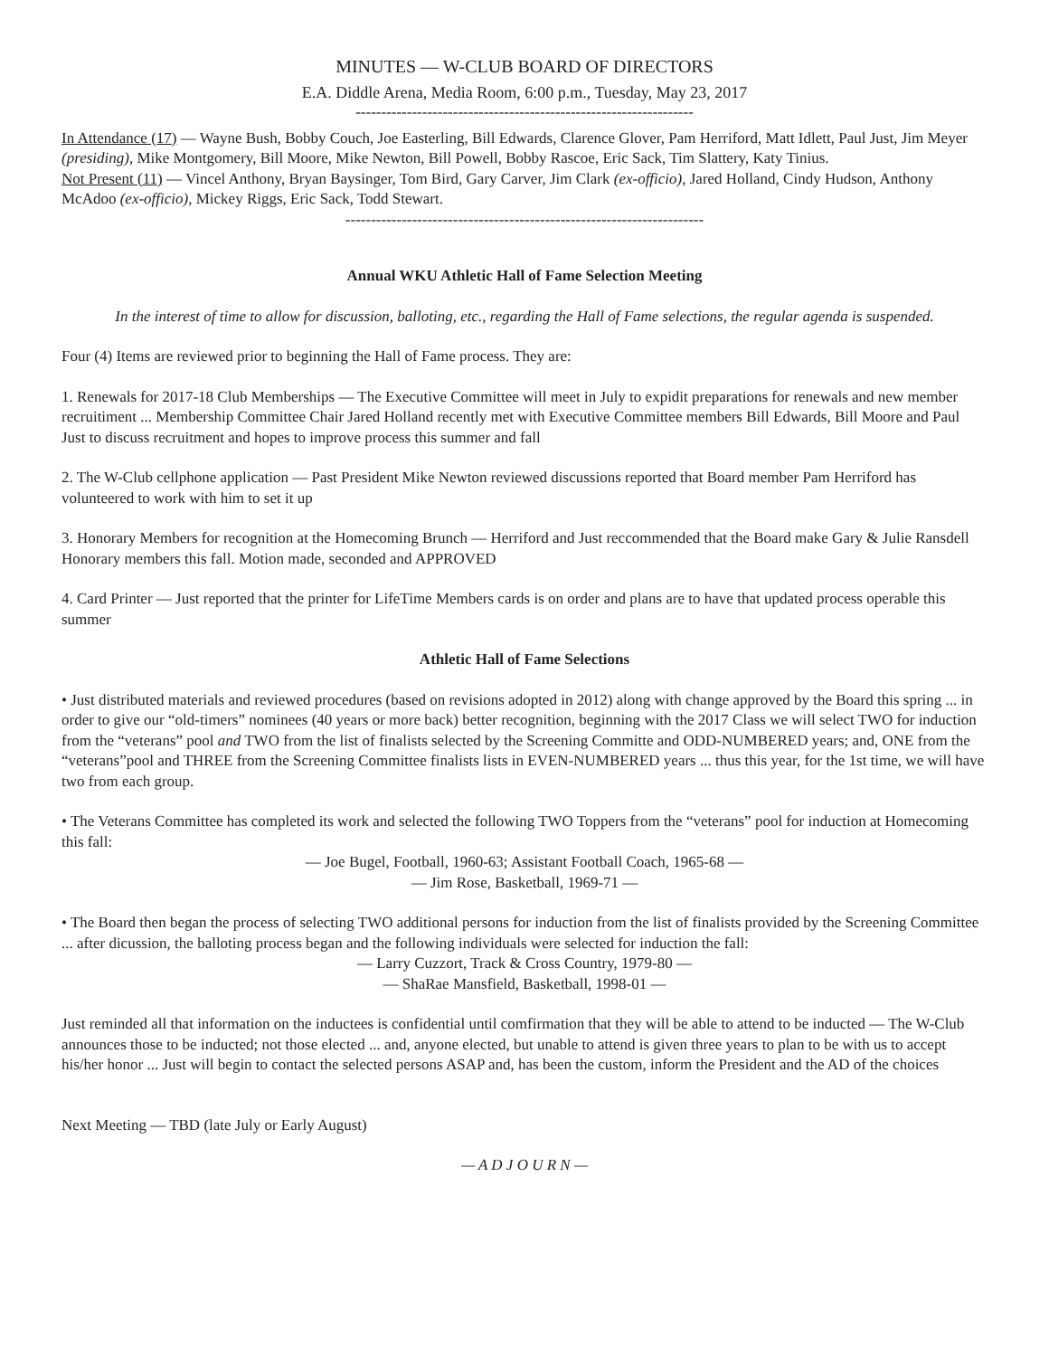MINUTES — W-CLUB BOARD OF DIRECTORS
E.A. Diddle Arena, Media Room, 6:00 p.m., Tuesday, May 23, 2017
------------------------------------------------------------------
In Attendance (17) — Wayne Bush, Bobby Couch, Joe Easterling, Bill Edwards, Clarence Glover, Pam Herriford, Matt Idlett, Paul Just, Jim Meyer (presiding), Mike Montgomery, Bill Moore, Mike Newton, Bill Powell, Bobby Rascoe, Eric Sack, Tim Slattery, Katy Tinius.
Not Present (11) — Vincel Anthony, Bryan Baysinger, Tom Bird, Gary Carver, Jim Clark (ex-officio), Jared Holland, Cindy Hudson, Anthony McAdoo (ex-officio), Mickey Riggs, Eric Sack, Todd Stewart.
----------------------------------------------------------------------
Annual WKU Athletic Hall of Fame Selection Meeting
In the interest of time to allow for discussion, balloting, etc., regarding the Hall of Fame selections, the regular agenda is suspended.
Four (4) Items are reviewed prior to beginning the Hall of Fame process. They are:
1. Renewals for 2017-18 Club Memberships — The Executive Committee will meet in July to expidit preparations for renewals and new member recruitiment ... Membership Committee Chair Jared Holland recently met with Executive Committee members Bill Edwards, Bill Moore and Paul Just to discuss recruitment and hopes to improve process this summer and fall
2. The W-Club cellphone application — Past President Mike Newton reviewed discussions reported that Board member Pam Herriford has volunteered to work with him to set it up
3. Honorary Members for recognition at the Homecoming Brunch — Herriford and Just reccommended that the Board make Gary & Julie Ransdell Honorary members this fall. Motion made, seconded and APPROVED
4. Card Printer — Just reported that the printer for LifeTime Members cards is on order and plans are to have that updated process operable this summer
Athletic Hall of Fame Selections
• Just distributed materials and reviewed procedures (based on revisions adopted in 2012) along with change approved by the Board this spring ... in order to give our “old-timers” nominees (40 years or more back) better recognition, beginning with the 2017 Class we will select TWO for induction from the “veterans” pool and TWO from the list of finalists selected by the Screening Committe and ODD-NUMBERED years; and, ONE from the “veterans”pool and THREE from the Screening Committee finalists lists in EVEN-NUMBERED years ... thus this year, for the 1st time, we will have two from each group.
• The Veterans Committee has completed its work and selected the following TWO Toppers from the “veterans” pool for induction at Homecoming this fall:
— Joe Bugel, Football, 1960-63; Assistant Football Coach, 1965-68 —
— Jim Rose, Basketball, 1969-71 —
• The Board then began the process of selecting TWO additional persons for induction from the list of finalists provided by the Screening Committee ... after dicussion, the balloting process began and the following individuals were selected for induction the fall:
— Larry Cuzzort, Track & Cross Country, 1979-80 —
— ShaRae Mansfield, Basketball, 1998-01 —
Just reminded all that information on the inductees is confidential until comfirmation that they will be able to attend to be inducted — The W-Club announces those to be inducted; not those elected ... and, anyone elected, but unable to attend is given three years to plan to be with us to accept his/her honor ... Just will begin to contact the selected persons ASAP and, has been the custom, inform the President and the AD of the choices
Next Meeting — TBD (late July or Early August)
— A D J O U R N —